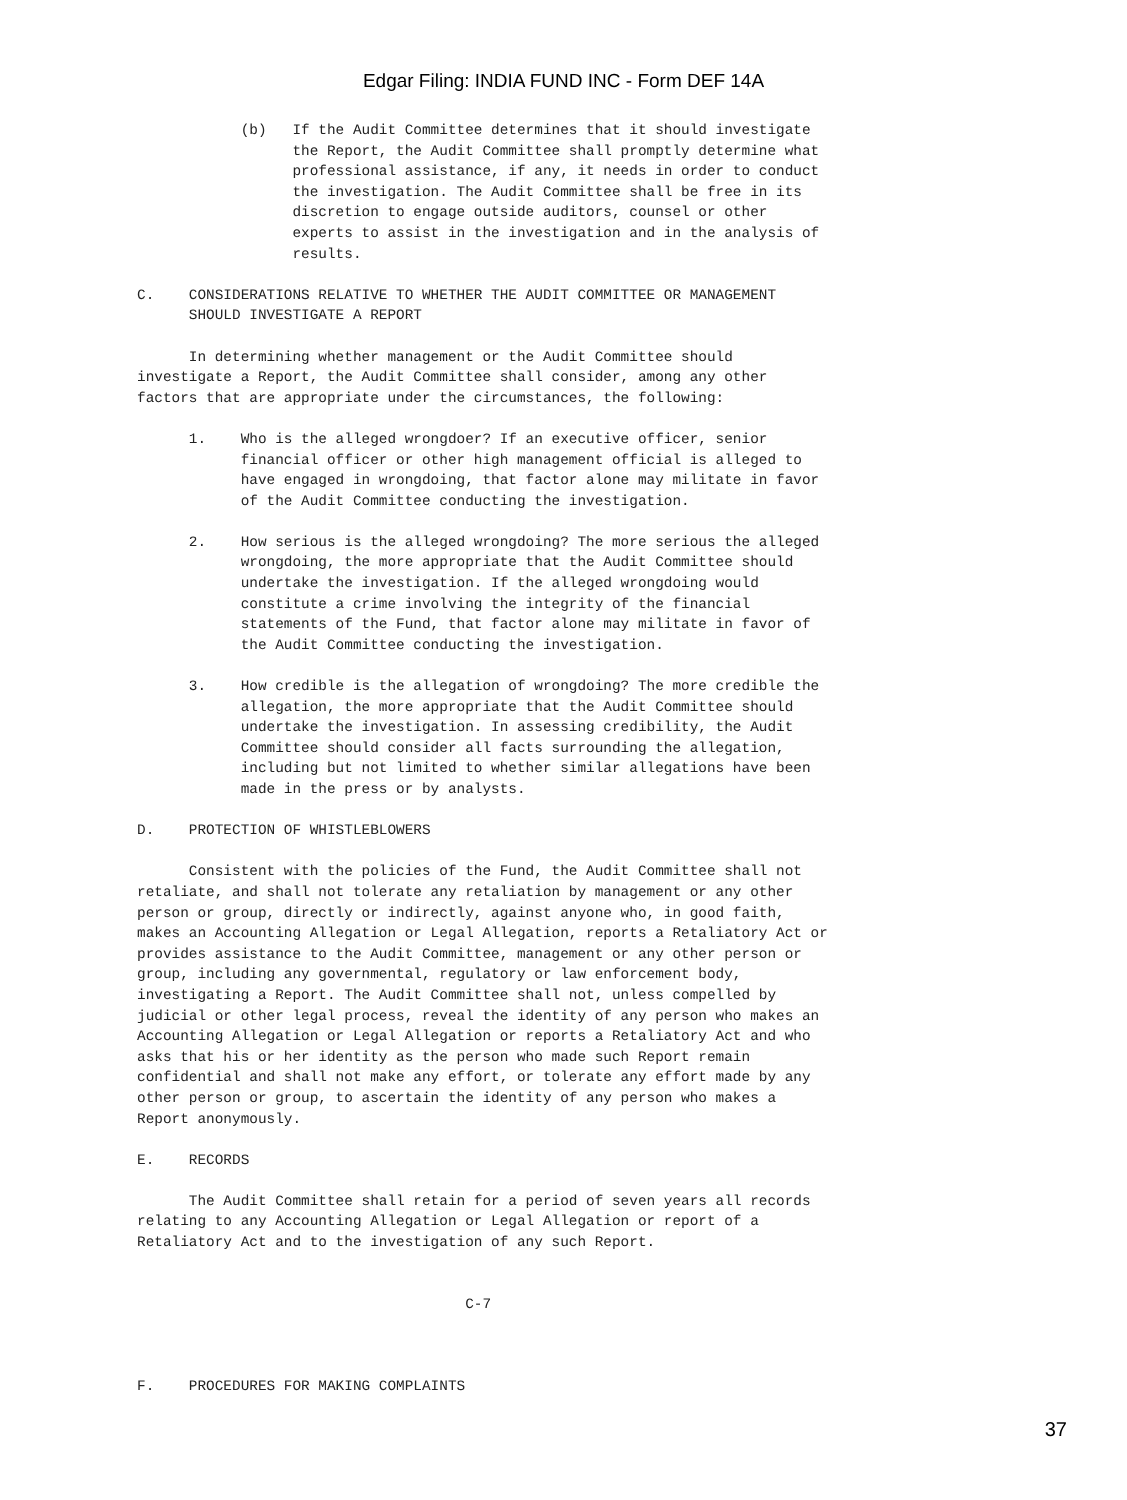Edgar Filing: INDIA FUND INC - Form DEF 14A
            (b)   If the Audit Committee determines that it should investigate
                  the Report, the Audit Committee shall promptly determine what
                  professional assistance, if any, it needs in order to conduct
                  the investigation. The Audit Committee shall be free in its
                  discretion to engage outside auditors, counsel or other
                  experts to assist in the investigation and in the analysis of
                  results.

C.    CONSIDERATIONS RELATIVE TO WHETHER THE AUDIT COMMITTEE OR MANAGEMENT
      SHOULD INVESTIGATE A REPORT

      In determining whether management or the Audit Committee should
investigate a Report, the Audit Committee shall consider, among any other
factors that are appropriate under the circumstances, the following:

      1.    Who is the alleged wrongdoer? If an executive officer, senior
            financial officer or other high management official is alleged to
            have engaged in wrongdoing, that factor alone may militate in favor
            of the Audit Committee conducting the investigation.

      2.    How serious is the alleged wrongdoing? The more serious the alleged
            wrongdoing, the more appropriate that the Audit Committee should
            undertake the investigation. If the alleged wrongdoing would
            constitute a crime involving the integrity of the financial
            statements of the Fund, that factor alone may militate in favor of
            the Audit Committee conducting the investigation.

      3.    How credible is the allegation of wrongdoing? The more credible the
            allegation, the more appropriate that the Audit Committee should
            undertake the investigation. In assessing credibility, the Audit
            Committee should consider all facts surrounding the allegation,
            including but not limited to whether similar allegations have been
            made in the press or by analysts.

D.    PROTECTION OF WHISTLEBLOWERS

      Consistent with the policies of the Fund, the Audit Committee shall not
retaliate, and shall not tolerate any retaliation by management or any other
person or group, directly or indirectly, against anyone who, in good faith,
makes an Accounting Allegation or Legal Allegation, reports a Retaliatory Act or
provides assistance to the Audit Committee, management or any other person or
group, including any governmental, regulatory or law enforcement body,
investigating a Report. The Audit Committee shall not, unless compelled by
judicial or other legal process, reveal the identity of any person who makes an
Accounting Allegation or Legal Allegation or reports a Retaliatory Act and who
asks that his or her identity as the person who made such Report remain
confidential and shall not make any effort, or tolerate any effort made by any
other person or group, to ascertain the identity of any person who makes a
Report anonymously.

E.    RECORDS

      The Audit Committee shall retain for a period of seven years all records
relating to any Accounting Allegation or Legal Allegation or report of a
Retaliatory Act and to the investigation of any such Report.


                                      C-7



F.    PROCEDURES FOR MAKING COMPLAINTS
37